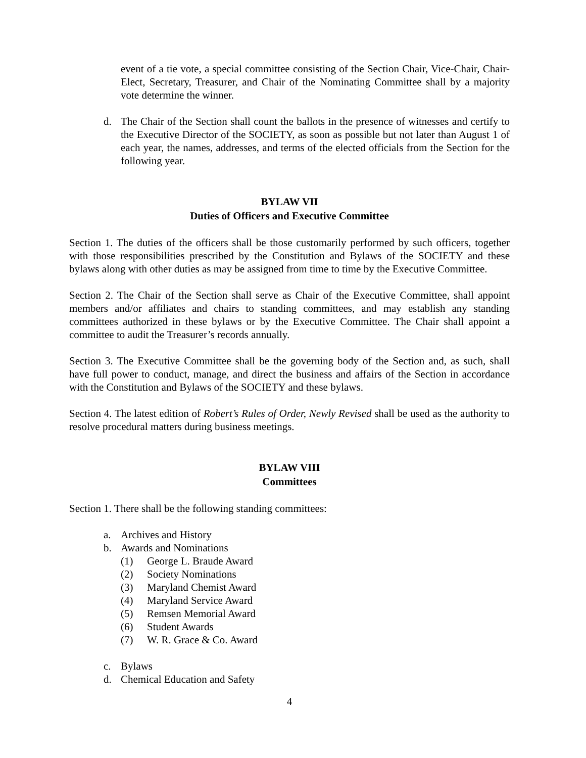event of a tie vote, a special committee consisting of the Section Chair, Vice-Chair, Chair-Elect, Secretary, Treasurer, and Chair of the Nominating Committee shall by a majority vote determine the winner.
d. The Chair of the Section shall count the ballots in the presence of witnesses and certify to the Executive Director of the SOCIETY, as soon as possible but not later than August 1 of each year, the names, addresses, and terms of the elected officials from the Section for the following year.
BYLAW VII
Duties of Officers and Executive Committee
Section 1. The duties of the officers shall be those customarily performed by such officers, together with those responsibilities prescribed by the Constitution and Bylaws of the SOCIETY and these bylaws along with other duties as may be assigned from time to time by the Executive Committee.
Section 2. The Chair of the Section shall serve as Chair of the Executive Committee, shall appoint members and/or affiliates and chairs to standing committees, and may establish any standing committees authorized in these bylaws or by the Executive Committee. The Chair shall appoint a committee to audit the Treasurer’s records annually.
Section 3. The Executive Committee shall be the governing body of the Section and, as such, shall have full power to conduct, manage, and direct the business and affairs of the Section in accordance with the Constitution and Bylaws of the SOCIETY and these bylaws.
Section 4. The latest edition of Robert’s Rules of Order, Newly Revised shall be used as the authority to resolve procedural matters during business meetings.
BYLAW VIII
Committees
Section 1. There shall be the following standing committees:
a. Archives and History
b. Awards and Nominations
(1) George L. Braude Award
(2) Society Nominations
(3) Maryland Chemist Award
(4) Maryland Service Award
(5) Remsen Memorial Award
(6) Student Awards
(7) W. R. Grace & Co. Award
c. Bylaws
d. Chemical Education and Safety
4